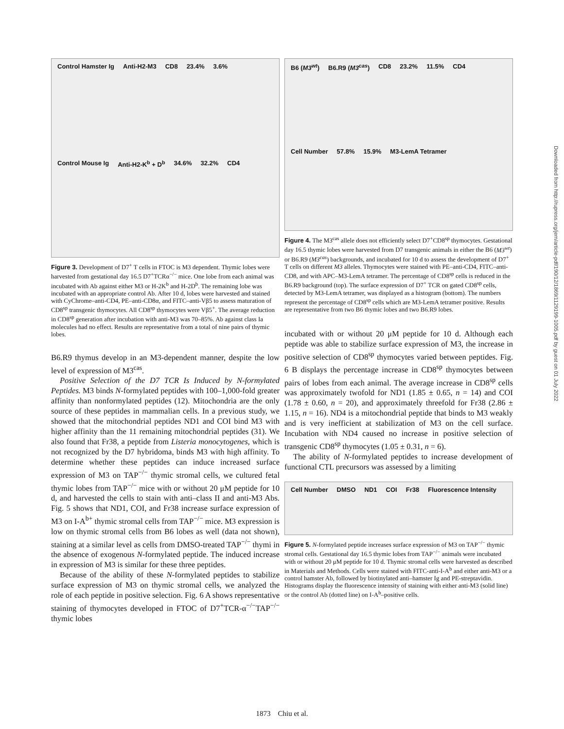Control Hamster Ig Anti-H2-M3 CD8 23.4% 3.6% Control Mouse Ig Anti-H2-K<sup>b</sup> + D<sup>b</sup> 34.6% 32.2% CD4
Figure 3. Development of D7<sup>+</sup> T cells in FTOC is M3 dependent. Thymic lobes were harvested from gestational day 16.5 D7<sup>+</sup>TCRα<sup>−/−</sup> mice. One lobe from each animal was incubated with Ab against either M3 or H-2K<sup>b</sup> and H-2D<sup>b</sup>. The remaining lobe was incubated with an appropriate control Ab. After 10 d, lobes were harvested and stained with CyChrome–anti-CD4, PE–anti-CD8α, and FITC–anti-Vβ5 to assess maturation of CD8<sup>sp</sup> transgenic thymocytes. All CD8<sup>sp</sup> thymocytes were Vβ5<sup>+</sup>. The average reduction in CD8<sup>sp</sup> generation after incubation with anti-M3 was 70–85%. Ab against class Ia molecules had no effect. Results are representative from a total of nine pairs of thymic lobes.
B6.R9 thymus develop in an M3-dependent manner, despite the low level of expression of M3<sup>cas</sup>.
Positive Selection of the D7 TCR Is Induced by N-formylated Peptides. M3 binds N-formylated peptides with 100–1,000-fold greater affinity than nonformylated peptides (12). Mitochondria are the only source of these peptides in mammalian cells. In a previous study, we showed that the mitochondrial peptides ND1 and COI bind M3 with higher affinity than the 11 remaining mitochondrial peptides (31). We also found that Fr38, a peptide from Listeria monocytogenes, which is not recognized by the D7 hybridoma, binds M3 with high affinity. To determine whether these peptides can induce increased surface expression of M3 on TAP<sup>−/−</sup> thymic stromal cells, we cultured fetal thymic lobes from TAP<sup>−/−</sup> mice with or without 20 μM peptide for 10 d, and harvested the cells to stain with anti–class II and anti-M3 Abs. Fig. 5 shows that ND1, COI, and Fr38 increase surface expression of M3 on I-A<sup>b+</sup> thymic stromal cells from TAP<sup>−/−</sup> mice. M3 expression is low on thymic stromal cells from B6 lobes as well (data not shown), staining at a similar level as cells from DMSO-treated TAP<sup>−/−</sup> thymi in the absence of exogenous N-formylated peptide. The induced increase in expression of M3 is similar for these three peptides.
Because of the ability of these N-formylated peptides to stabilize surface expression of M3 on thymic stromal cells, we analyzed the role of each peptide in positive selection. Fig. 6 A shows representative staining of thymocytes developed in FTOC of D7<sup>+</sup>TCR-α<sup>−/−</sup>TAP<sup>−/−</sup> thymic lobes
B6 (M3<sup>wt</sup>) B6.R9 (M3<sup>cas</sup>) CD8 23.2% 11.5% CD4 Cell Number 57.8% 15.9% M3-LemA Tetramer
Figure 4. The M3<sup>cas</sup> allele does not efficiently select D7<sup>+</sup>CD8<sup>sp</sup> thymocytes. Gestational day 16.5 thymic lobes were harvested from D7 transgenic animals in either the B6 (M3<sup>wt</sup>) or B6.R9 (M3<sup>cas</sup>) backgrounds, and incubated for 10 d to assess the development of D7<sup>+</sup> T cells on different M3 alleles. Thymocytes were stained with PE–anti-CD4, FITC–anti-CD8, and with APC–M3-LemA tetramer. The percentage of CD8<sup>sp</sup> cells is reduced in the B6.R9 background (top). The surface expression of D7<sup>+</sup> TCR on gated CD8<sup>sp</sup> cells, detected by M3-LemA tetramer, was displayed as a histogram (bottom). The numbers represent the percentage of CD8<sup>sp</sup> cells which are M3-LemA tetramer positive. Results are representative from two B6 thymic lobes and two B6.R9 lobes.
incubated with or without 20 μM peptide for 10 d. Although each peptide was able to stabilize surface expression of M3, the increase in positive selection of CD8<sup>sp</sup> thymocytes varied between peptides. Fig. 6 B displays the percentage increase in CD8<sup>sp</sup> thymocytes between pairs of lobes from each animal. The average increase in CD8<sup>sp</sup> cells was approximately twofold for ND1 (1.85 ± 0.65, n = 14) and COI (1.78 ± 0.60, n = 20), and approximately threefold for Fr38 (2.86 ± 1.15, n = 16). ND4 is a mitochondrial peptide that binds to M3 weakly and is very inefficient at stabilization of M3 on the cell surface. Incubation with ND4 caused no increase in positive selection of transgenic CD8<sup>sp</sup> thymocytes (1.05 ± 0.31, n = 6).
The ability of N-formylated peptides to increase development of functional CTL precursors was assessed by a limiting
Cell Number DMSO ND1 COI Fr38 Fluorescence Intensity
Figure 5. N-formylated peptide increases surface expression of M3 on TAP<sup>−/−</sup> thymic stromal cells. Gestational day 16.5 thymic lobes from TAP<sup>−/−</sup> animals were incubated with or without 20 μM peptide for 10 d. Thymic stromal cells were harvested as described in Materials and Methods. Cells were stained with FITC-anti-I-A<sup>b</sup> and either anti-M3 or a control hamster Ab, followed by biotinylated anti–hamster Ig and PE-streptavidin. Histograms display the fluorescence intensity of staining with either anti-M3 (solid line) or the control Ab (dotted line) on I-A<sup>b</sup>–positive cells.
Downloaded from http://rupress.org/jem/article-pdf/190/12/1869/1129199-1005.pdf by guest on 01 July 2022
1873 Chiu et al.